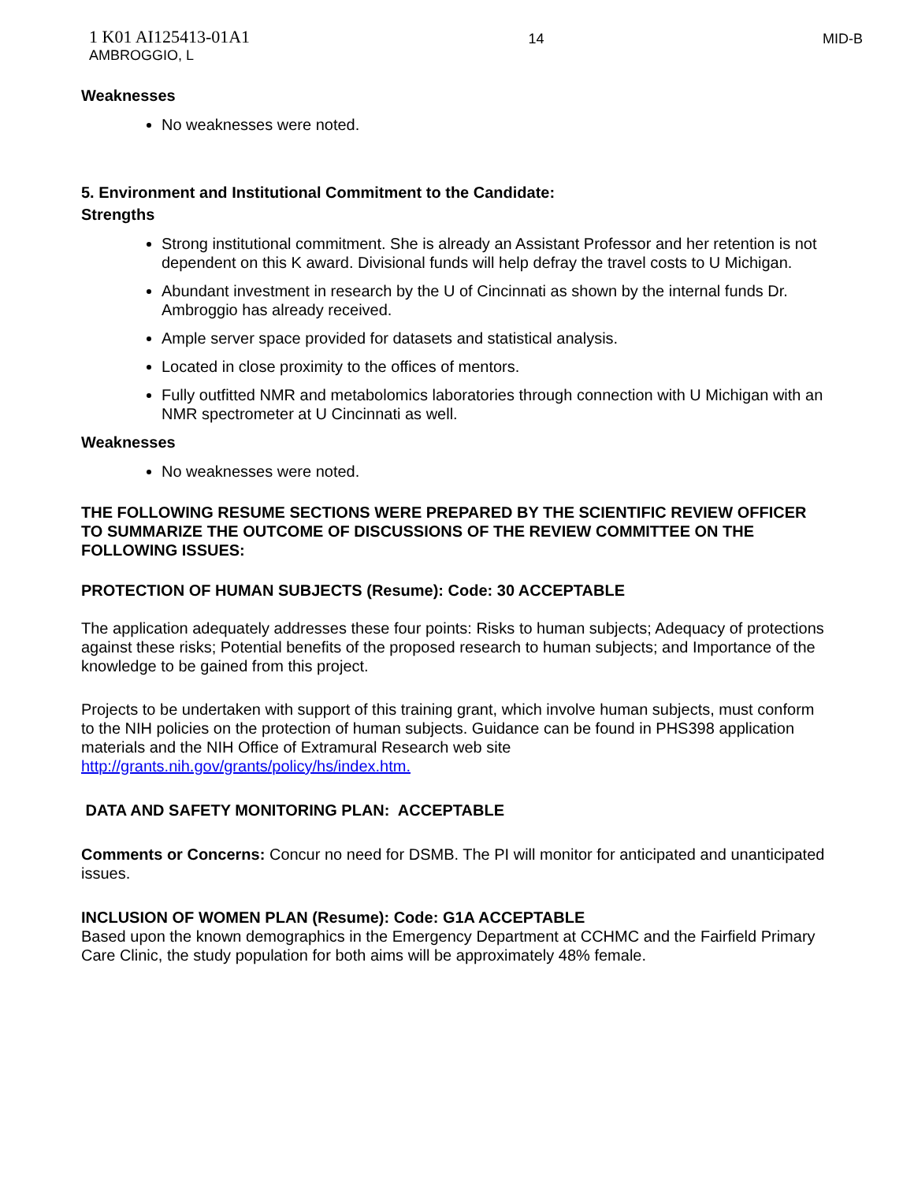1 K01 AI125413-01A1
AMBROGGIO, L
14 MID-B
Weaknesses
No weaknesses were noted.
5. Environment and Institutional Commitment to the Candidate:
Strengths
Strong institutional commitment. She is already an Assistant Professor and her retention is not dependent on this K award. Divisional funds will help defray the travel costs to U Michigan.
Abundant investment in research by the U of Cincinnati as shown by the internal funds Dr. Ambroggio has already received.
Ample server space provided for datasets and statistical analysis.
Located in close proximity to the offices of mentors.
Fully outfitted NMR and metabolomics laboratories through connection with U Michigan with an NMR spectrometer at U Cincinnati as well.
Weaknesses
No weaknesses were noted.
THE FOLLOWING RESUME SECTIONS WERE PREPARED BY THE SCIENTIFIC REVIEW OFFICER TO SUMMARIZE THE OUTCOME OF DISCUSSIONS OF THE REVIEW COMMITTEE ON THE FOLLOWING ISSUES:
PROTECTION OF HUMAN SUBJECTS (Resume): Code: 30 ACCEPTABLE
The application adequately addresses these four points: Risks to human subjects; Adequacy of protections against these risks; Potential benefits of the proposed research to human subjects; and Importance of the knowledge to be gained from this project.
Projects to be undertaken with support of this training grant, which involve human subjects, must conform to the NIH policies on the protection of human subjects. Guidance can be found in PHS398 application materials and the NIH Office of Extramural Research web site http://grants.nih.gov/grants/policy/hs/index.htm.
DATA AND SAFETY MONITORING PLAN: ACCEPTABLE
Comments or Concerns: Concur no need for DSMB. The PI will monitor for anticipated and unanticipated issues.
INCLUSION OF WOMEN PLAN (Resume): Code: G1A ACCEPTABLE
Based upon the known demographics in the Emergency Department at CCHMC and the Fairfield Primary Care Clinic, the study population for both aims will be approximately 48% female.